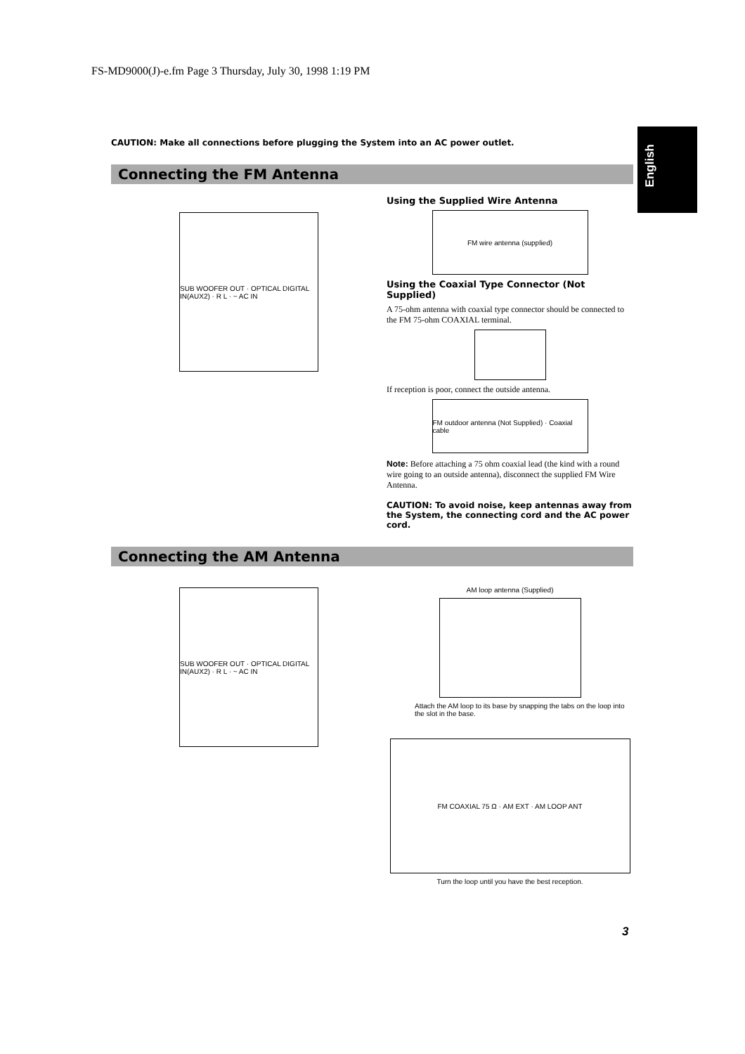FS-MD9000(J)-e.fm Page 3 Thursday, July 30, 1998 1:19 PM
English
CAUTION: Make all connections before plugging the System into an AC power outlet.
Connecting the FM Antenna
SUB WOOFER OUT · OPTICAL DIGITAL IN(AUX2) · R L · ~ AC IN
Using the Supplied Wire Antenna
FM wire antenna (supplied)
Using the Coaxial Type Connector (Not Supplied)
A 75-ohm antenna with coaxial type connector should be connected to the FM 75-ohm COAXIAL terminal.
If reception is poor, connect the outside antenna.
FM outdoor antenna (Not Supplied) · Coaxial cable
Note: Before attaching a 75 ohm coaxial lead (the kind with a round wire going to an outside antenna), disconnect the supplied FM Wire Antenna.
CAUTION: To avoid noise, keep antennas away from the System, the connecting cord and the AC power cord.
Connecting the AM Antenna
SUB WOOFER OUT · OPTICAL DIGITAL IN(AUX2) · R L · ~ AC IN
AM loop antenna (Supplied)
Attach the AM loop to its base by snapping the tabs on the loop into the slot in the base.
FM COAXIAL 75 Ω · AM EXT · AM LOOP ANT
Turn the loop until you have the best reception.
3